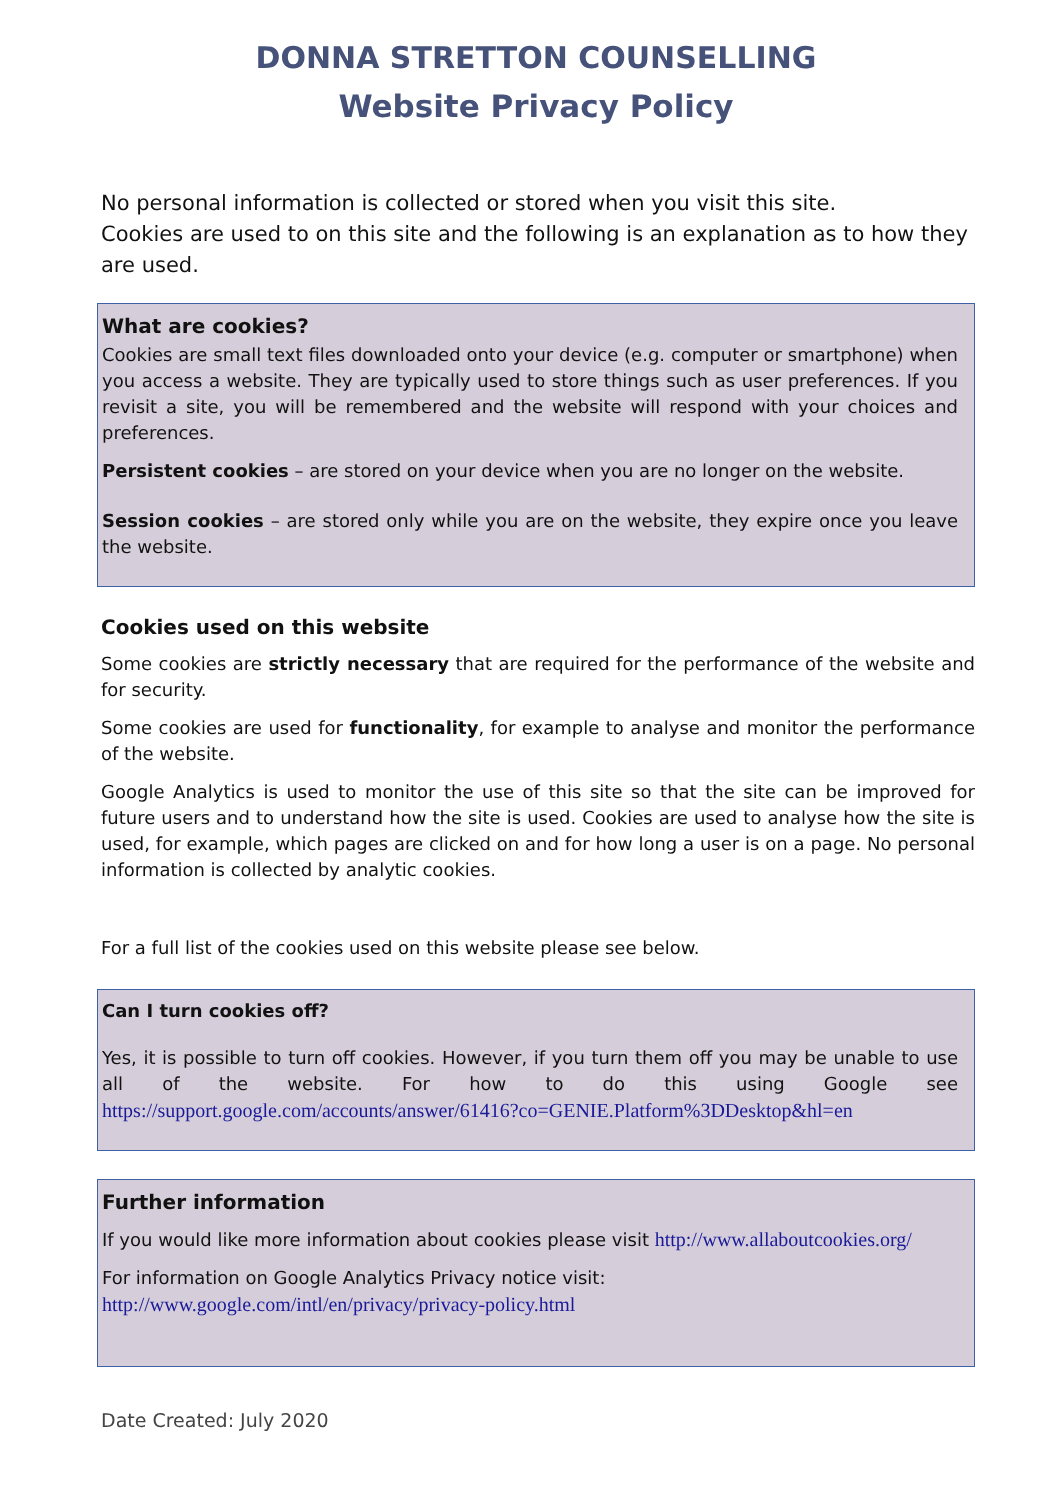DONNA STRETTON COUNSELLING
Website Privacy Policy
No personal information is collected or stored when you visit this site.
Cookies are used to on this site and the following is an explanation as to how they are used.
What are cookies?
Cookies are small text files downloaded onto your device (e.g. computer or smartphone) when you access a website. They are typically used to store things such as user preferences. If you revisit a site, you will be remembered and the website will respond with your choices and preferences.
Persistent cookies – are stored on your device when you are no longer on the website.
Session cookies – are stored only while you are on the website, they expire once you leave the website.
Cookies used on this website
Some cookies are strictly necessary that are required for the performance of the website and for security.
Some cookies are used for functionality, for example to analyse and monitor the performance of the website.
Google Analytics is used to monitor the use of this site so that the site can be improved for future users and to understand how the site is used. Cookies are used to analyse how the site is used, for example, which pages are clicked on and for how long a user is on a page. No personal information is collected by analytic cookies.
For a full list of the cookies used on this website please see below.
Can I turn cookies off?
Yes, it is possible to turn off cookies. However, if you turn them off you may be unable to use all of the website. For how to do this using Google see https://support.google.com/accounts/answer/61416?co=GENIE.Platform%3DDesktop&hl=en
Further information
If you would like more information about cookies please visit http://www.allaboutcookies.org/
For information on Google Analytics Privacy notice visit:
http://www.google.com/intl/en/privacy/privacy-policy.html
Date Created: July 2020